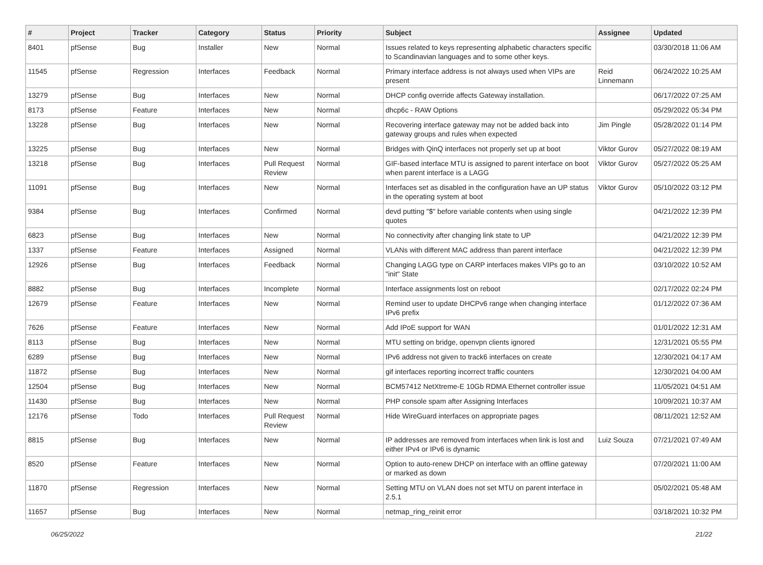| # | Project | Tracker | Category | Status | Priority | Subject | Assignee | Updated |
| --- | --- | --- | --- | --- | --- | --- | --- | --- |
| 8401 | pfSense | Bug | Installer | New | Normal | Issues related to keys representing alphabetic characters specific to Scandinavian languages and to some other keys. | | 03/30/2018 11:06 AM |
| 11545 | pfSense | Regression | Interfaces | Feedback | Normal | Primary interface address is not always used when VIPs are present | Reid Linnemann | 06/24/2022 10:25 AM |
| 13279 | pfSense | Bug | Interfaces | New | Normal | DHCP config override affects Gateway installation. | | 06/17/2022 07:25 AM |
| 8173 | pfSense | Feature | Interfaces | New | Normal | dhcp6c - RAW Options | | 05/29/2022 05:34 PM |
| 13228 | pfSense | Bug | Interfaces | New | Normal | Recovering interface gateway may not be added back into gateway groups and rules when expected | Jim Pingle | 05/28/2022 01:14 PM |
| 13225 | pfSense | Bug | Interfaces | New | Normal | Bridges with QinQ interfaces not properly set up at boot | Viktor Gurov | 05/27/2022 08:19 AM |
| 13218 | pfSense | Bug | Interfaces | Pull Request Review | Normal | GIF-based interface MTU is assigned to parent interface on boot when parent interface is a LAGG | Viktor Gurov | 05/27/2022 05:25 AM |
| 11091 | pfSense | Bug | Interfaces | New | Normal | Interfaces set as disabled in the configuration have an UP status in the operating system at boot | Viktor Gurov | 05/10/2022 03:12 PM |
| 9384 | pfSense | Bug | Interfaces | Confirmed | Normal | devd putting "$" before variable contents when using single quotes | | 04/21/2022 12:39 PM |
| 6823 | pfSense | Bug | Interfaces | New | Normal | No connectivity after changing link state to UP | | 04/21/2022 12:39 PM |
| 1337 | pfSense | Feature | Interfaces | Assigned | Normal | VLANs with different MAC address than parent interface | | 04/21/2022 12:39 PM |
| 12926 | pfSense | Bug | Interfaces | Feedback | Normal | Changing LAGG type on CARP interfaces makes VIPs go to an "init" State | | 03/10/2022 10:52 AM |
| 8882 | pfSense | Bug | Interfaces | Incomplete | Normal | Interface assignments lost on reboot | | 02/17/2022 02:24 PM |
| 12679 | pfSense | Feature | Interfaces | New | Normal | Remind user to update DHCPv6 range when changing interface IPv6 prefix | | 01/12/2022 07:36 AM |
| 7626 | pfSense | Feature | Interfaces | New | Normal | Add IPoE support for WAN | | 01/01/2022 12:31 AM |
| 8113 | pfSense | Bug | Interfaces | New | Normal | MTU setting on bridge, openvpn clients ignored | | 12/31/2021 05:55 PM |
| 6289 | pfSense | Bug | Interfaces | New | Normal | IPv6 address not given to track6 interfaces on create | | 12/30/2021 04:17 AM |
| 11872 | pfSense | Bug | Interfaces | New | Normal | gif interfaces reporting incorrect traffic counters | | 12/30/2021 04:00 AM |
| 12504 | pfSense | Bug | Interfaces | New | Normal | BCM57412 NetXtreme-E 10Gb RDMA Ethernet controller issue | | 11/05/2021 04:51 AM |
| 11430 | pfSense | Bug | Interfaces | New | Normal | PHP console spam after Assigning Interfaces | | 10/09/2021 10:37 AM |
| 12176 | pfSense | Todo | Interfaces | Pull Request Review | Normal | Hide WireGuard interfaces on appropriate pages | | 08/11/2021 12:52 AM |
| 8815 | pfSense | Bug | Interfaces | New | Normal | IP addresses are removed from interfaces when link is lost and either IPv4 or IPv6 is dynamic | Luiz Souza | 07/21/2021 07:49 AM |
| 8520 | pfSense | Feature | Interfaces | New | Normal | Option to auto-renew DHCP on interface with an offline gateway or marked as down | | 07/20/2021 11:00 AM |
| 11870 | pfSense | Regression | Interfaces | New | Normal | Setting MTU on VLAN does not set MTU on parent interface in 2.5.1 | | 05/02/2021 05:48 AM |
| 11657 | pfSense | Bug | Interfaces | New | Normal | netmap_ring_reinit error | | 03/18/2021 10:32 PM |
06/25/2022 21/22